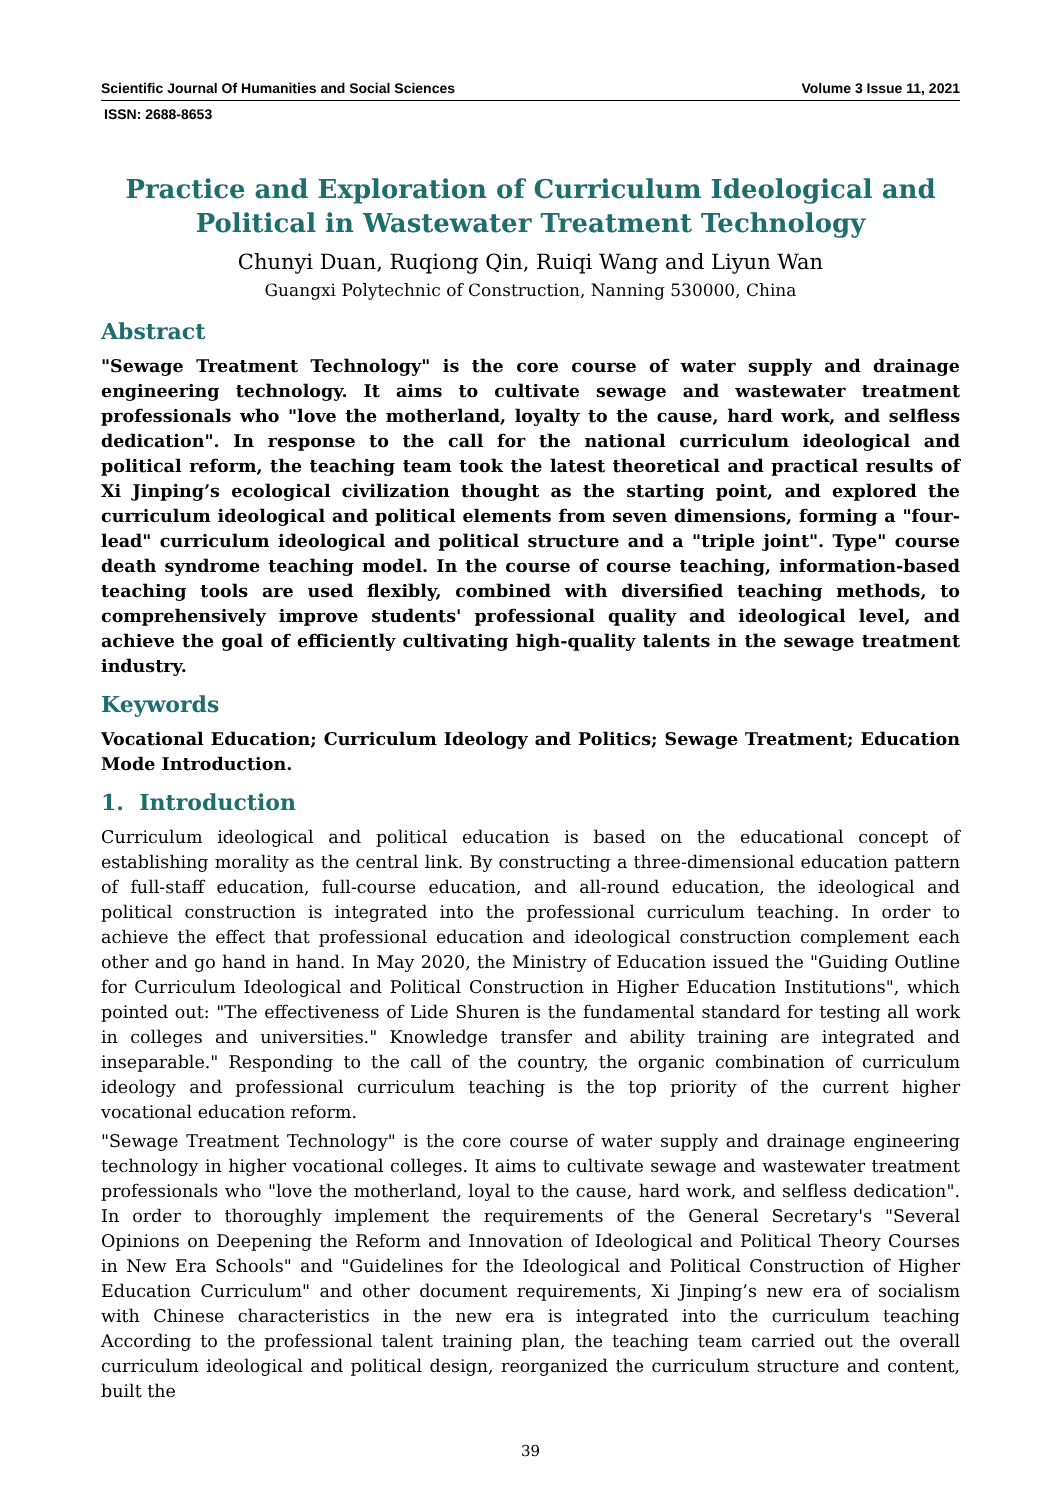Scientific Journal Of Humanities and Social Sciences Volume 3 Issue 11, 2021
ISSN: 2688-8653
Practice and Exploration of Curriculum Ideological and Political in Wastewater Treatment Technology
Chunyi Duan, Ruqiong Qin, Ruiqi Wang and Liyun Wan
Guangxi Polytechnic of Construction, Nanning 530000, China
Abstract
"Sewage Treatment Technology" is the core course of water supply and drainage engineering technology. It aims to cultivate sewage and wastewater treatment professionals who "love the motherland, loyalty to the cause, hard work, and selfless dedication". In response to the call for the national curriculum ideological and political reform, the teaching team took the latest theoretical and practical results of Xi Jinping’s ecological civilization thought as the starting point, and explored the curriculum ideological and political elements from seven dimensions, forming a "four-lead" curriculum ideological and political structure and a "triple joint". Type" course death syndrome teaching model. In the course of course teaching, information-based teaching tools are used flexibly, combined with diversified teaching methods, to comprehensively improve students' professional quality and ideological level, and achieve the goal of efficiently cultivating high-quality talents in the sewage treatment industry.
Keywords
Vocational Education; Curriculum Ideology and Politics; Sewage Treatment; Education Mode Introduction.
1. Introduction
Curriculum ideological and political education is based on the educational concept of establishing morality as the central link. By constructing a three-dimensional education pattern of full-staff education, full-course education, and all-round education, the ideological and political construction is integrated into the professional curriculum teaching. In order to achieve the effect that professional education and ideological construction complement each other and go hand in hand. In May 2020, the Ministry of Education issued the "Guiding Outline for Curriculum Ideological and Political Construction in Higher Education Institutions", which pointed out: "The effectiveness of Lide Shuren is the fundamental standard for testing all work in colleges and universities." Knowledge transfer and ability training are integrated and inseparable." Responding to the call of the country, the organic combination of curriculum ideology and professional curriculum teaching is the top priority of the current higher vocational education reform.
"Sewage Treatment Technology" is the core course of water supply and drainage engineering technology in higher vocational colleges. It aims to cultivate sewage and wastewater treatment professionals who "love the motherland, loyal to the cause, hard work, and selfless dedication". In order to thoroughly implement the requirements of the General Secretary's "Several Opinions on Deepening the Reform and Innovation of Ideological and Political Theory Courses in New Era Schools" and "Guidelines for the Ideological and Political Construction of Higher Education Curriculum" and other document requirements, Xi Jinping’s new era of socialism with Chinese characteristics in the new era is integrated into the curriculum teaching According to the professional talent training plan, the teaching team carried out the overall curriculum ideological and political design, reorganized the curriculum structure and content, built the
39